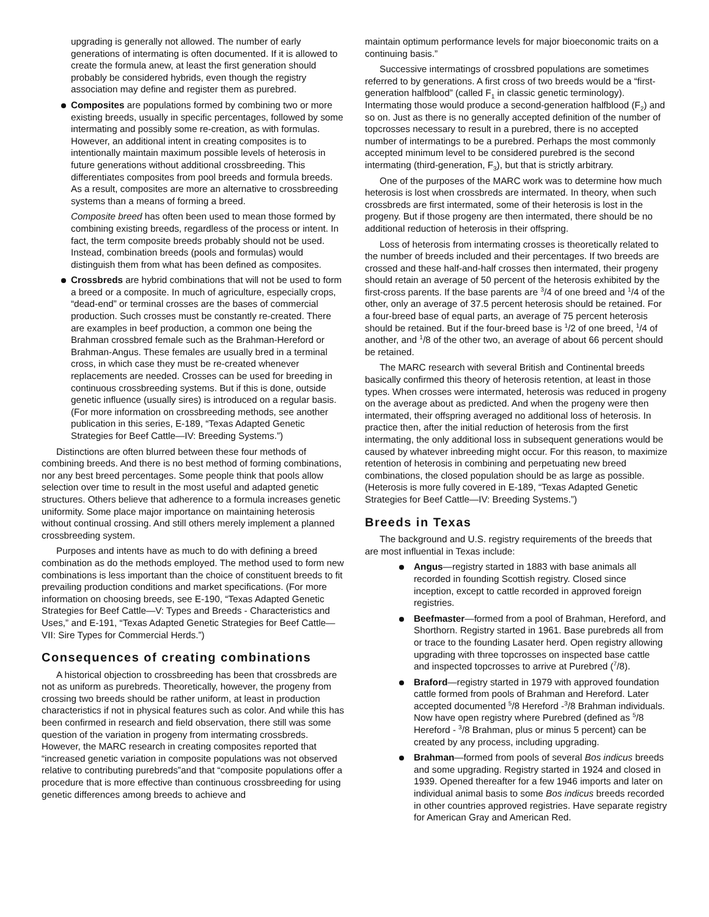upgrading is generally not allowed. The number of early generations of intermating is often documented. If it is allowed to create the formula anew, at least the first generation should probably be considered hybrids, even though the registry association may define and register them as purebred.
Composites are populations formed by combining two or more existing breeds, usually in specific percentages, followed by some intermating and possibly some re-creation, as with formulas. However, an additional intent in creating composites is to intentionally maintain maximum possible levels of heterosis in future generations without additional crossbreeding. This differentiates composites from pool breeds and formula breeds. As a result, composites are more an alternative to crossbreeding systems than a means of forming a breed.
Composite breed has often been used to mean those formed by combining existing breeds, regardless of the process or intent. In fact, the term composite breeds probably should not be used. Instead, combination breeds (pools and formulas) would distinguish them from what has been defined as composites.
Crossbreds are hybrid combinations that will not be used to form a breed or a composite. In much of agriculture, especially crops, “dead-end” or terminal crosses are the bases of commercial production. Such crosses must be constantly re-created. There are examples in beef production, a common one being the Brahman crossbred female such as the Brahman-Hereford or Brahman-Angus. These females are usually bred in a terminal cross, in which case they must be re-created whenever replacements are needed. Crosses can be used for breeding in continuous crossbreeding systems. But if this is done, outside genetic influence (usually sires) is introduced on a regular basis. (For more information on crossbreeding methods, see another publication in this series, E-189, “Texas Adapted Genetic Strategies for Beef Cattle—IV: Breeding Systems.”)
Distinctions are often blurred between these four methods of combining breeds. And there is no best method of forming combinations, nor any best breed percentages. Some people think that pools allow selection over time to result in the most useful and adapted genetic structures. Others believe that adherence to a formula increases genetic uniformity. Some place major importance on maintaining heterosis without continual crossing. And still others merely implement a planned crossbreeding system.
Purposes and intents have as much to do with defining a breed combination as do the methods employed. The method used to form new combinations is less important than the choice of constituent breeds to fit prevailing production conditions and market specifications. (For more information on choosing breeds, see E-190, “Texas Adapted Genetic Strategies for Beef Cattle—V: Types and Breeds - Characteristics and Uses,” and E-191, “Texas Adapted Genetic Strategies for Beef Cattle—VII: Sire Types for Commercial Herds.”)
Consequences of creating combinations
A historical objection to crossbreeding has been that crossbreds are not as uniform as purebreds. Theoretically, however, the progeny from crossing two breeds should be rather uniform, at least in production characteristics if not in physical features such as color. And while this has been confirmed in research and field observation, there still was some question of the variation in progeny from intermating crossbreds. However, the MARC research in creating composites reported that “increased genetic variation in composite populations was not observed relative to contributing purebreds”and that “composite populations offer a procedure that is more effective than continuous crossbreeding for using genetic differences among breeds to achieve and
maintain optimum performance levels for major bioeconomic traits on a continuing basis.”
Successive intermatings of crossbred populations are sometimes referred to by generations. A first cross of two breeds would be a “first-generation halfblood” (called F<sub>1</sub> in classic genetic terminology). Intermating those would produce a second-generation halfblood (F<sub>2</sub>) and so on. Just as there is no generally accepted definition of the number of topcrosses necessary to result in a purebred, there is no accepted number of intermatings to be a purebred. Perhaps the most commonly accepted minimum level to be considered purebred is the second intermating (third-generation, F<sub>3</sub>), but that is strictly arbitrary.
One of the purposes of the MARC work was to determine how much heterosis is lost when crossbreds are intermated. In theory, when such crossbreds are first intermated, some of their heterosis is lost in the progeny. But if those progeny are then intermated, there should be no additional reduction of heterosis in their offspring.
Loss of heterosis from intermating crosses is theoretically related to the number of breeds included and their percentages. If two breeds are crossed and these half-and-half crosses then intermated, their progeny should retain an average of 50 percent of the heterosis exhibited by the first-cross parents. If the base parents are <sup>3</sup>/4 of one breed and <sup>1</sup>/4 of the other, only an average of 37.5 percent heterosis should be retained. For a four-breed base of equal parts, an average of 75 percent heterosis should be retained. But if the four-breed base is <sup>1</sup>/2 of one breed, <sup>1</sup>/4 of another, and <sup>1</sup>/8 of the other two, an average of about 66 percent should be retained.
The MARC research with several British and Continental breeds basically confirmed this theory of heterosis retention, at least in those types. When crosses were intermated, heterosis was reduced in progeny on the average about as predicted. And when the progeny were then intermated, their offspring averaged no additional loss of heterosis. In practice then, after the initial reduction of heterosis from the first intermating, the only additional loss in subsequent generations would be caused by whatever inbreeding might occur. For this reason, to maximize retention of heterosis in combining and perpetuating new breed combinations, the closed population should be as large as possible. (Heterosis is more fully covered in E-189, “Texas Adapted Genetic Strategies for Beef Cattle—IV: Breeding Systems.”)
Breeds in Texas
The background and U.S. registry requirements of the breeds that are most influential in Texas include:
Angus—registry started in 1883 with base animals all recorded in founding Scottish registry. Closed since inception, except to cattle recorded in approved foreign registries.
Beefmaster—formed from a pool of Brahman, Hereford, and Shorthorn. Registry started in 1961. Base purebreds all from or trace to the founding Lasater herd. Open registry allowing upgrading with three topcrosses on inspected base cattle and inspected topcrosses to arrive at Purebred (<sup>7</sup>/8).
Braford—registry started in 1979 with approved foundation cattle formed from pools of Brahman and Hereford. Later accepted documented <sup>5</sup>/8 Hereford -<sup>3</sup>/8 Brahman individuals. Now have open registry where Purebred (defined as <sup>5</sup>/8 Hereford - <sup>3</sup>/8 Brahman, plus or minus 5 percent) can be created by any process, including upgrading.
Brahman—formed from pools of several Bos indicus breeds and some upgrading. Registry started in 1924 and closed in 1939. Opened thereafter for a few 1946 imports and later on individual animal basis to some Bos indicus breeds recorded in other countries approved registries. Have separate registry for American Gray and American Red.